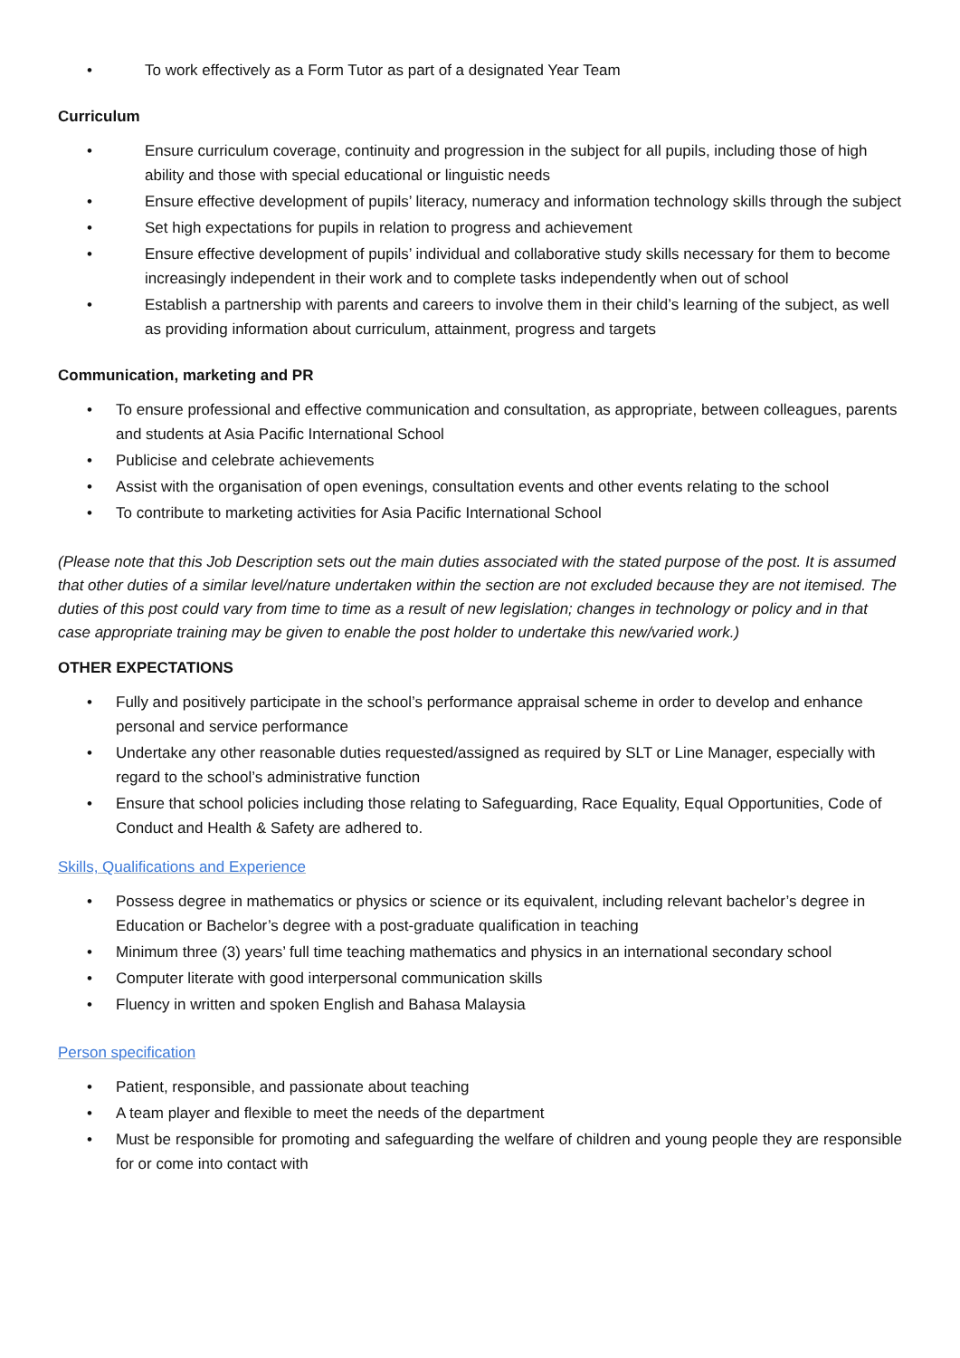• To work effectively as a Form Tutor as part of a designated Year Team
Curriculum
• Ensure curriculum coverage, continuity and progression in the subject for all pupils, including those of high ability and those with special educational or linguistic needs
• Ensure effective development of pupils’ literacy, numeracy and information technology skills through the subject
• Set high expectations for pupils in relation to progress and achievement
• Ensure effective development of pupils’ individual and collaborative study skills necessary for them to become increasingly independent in their work and to complete tasks independently when out of school
• Establish a partnership with parents and careers to involve them in their child’s learning of the subject, as well as providing information about curriculum, attainment, progress and targets
Communication, marketing and PR
• To ensure professional and effective communication and consultation, as appropriate, between colleagues, parents and students at Asia Pacific International School
• Publicise and celebrate achievements
• Assist with the organisation of open evenings, consultation events and other events relating to the school
• To contribute to marketing activities for Asia Pacific International School
(Please note that this Job Description sets out the main duties associated with the stated purpose of the post. It is assumed that other duties of a similar level/nature undertaken within the section are not excluded because they are not itemised. The duties of this post could vary from time to time as a result of new legislation; changes in technology or policy and in that case appropriate training may be given to enable the post holder to undertake this new/varied work.)
OTHER EXPECTATIONS
• Fully and positively participate in the school’s performance appraisal scheme in order to develop and enhance personal and service performance
• Undertake any other reasonable duties requested/assigned as required by SLT or Line Manager, especially with regard to the school’s administrative function
• Ensure that school policies including those relating to Safeguarding, Race Equality, Equal Opportunities, Code of Conduct and Health & Safety are adhered to.
Skills, Qualifications and Experience
• Possess degree in mathematics or physics or science or its equivalent, including relevant bachelor’s degree in Education or Bachelor’s degree with a post-graduate qualification in teaching
• Minimum three (3) years’ full time teaching mathematics and physics in an international secondary school
• Computer literate with good interpersonal communication skills
• Fluency in written and spoken English and Bahasa Malaysia
Person specification
• Patient, responsible, and passionate about teaching
• A team player and flexible to meet the needs of the department
• Must be responsible for promoting and safeguarding the welfare of children and young people they are responsible for or come into contact with